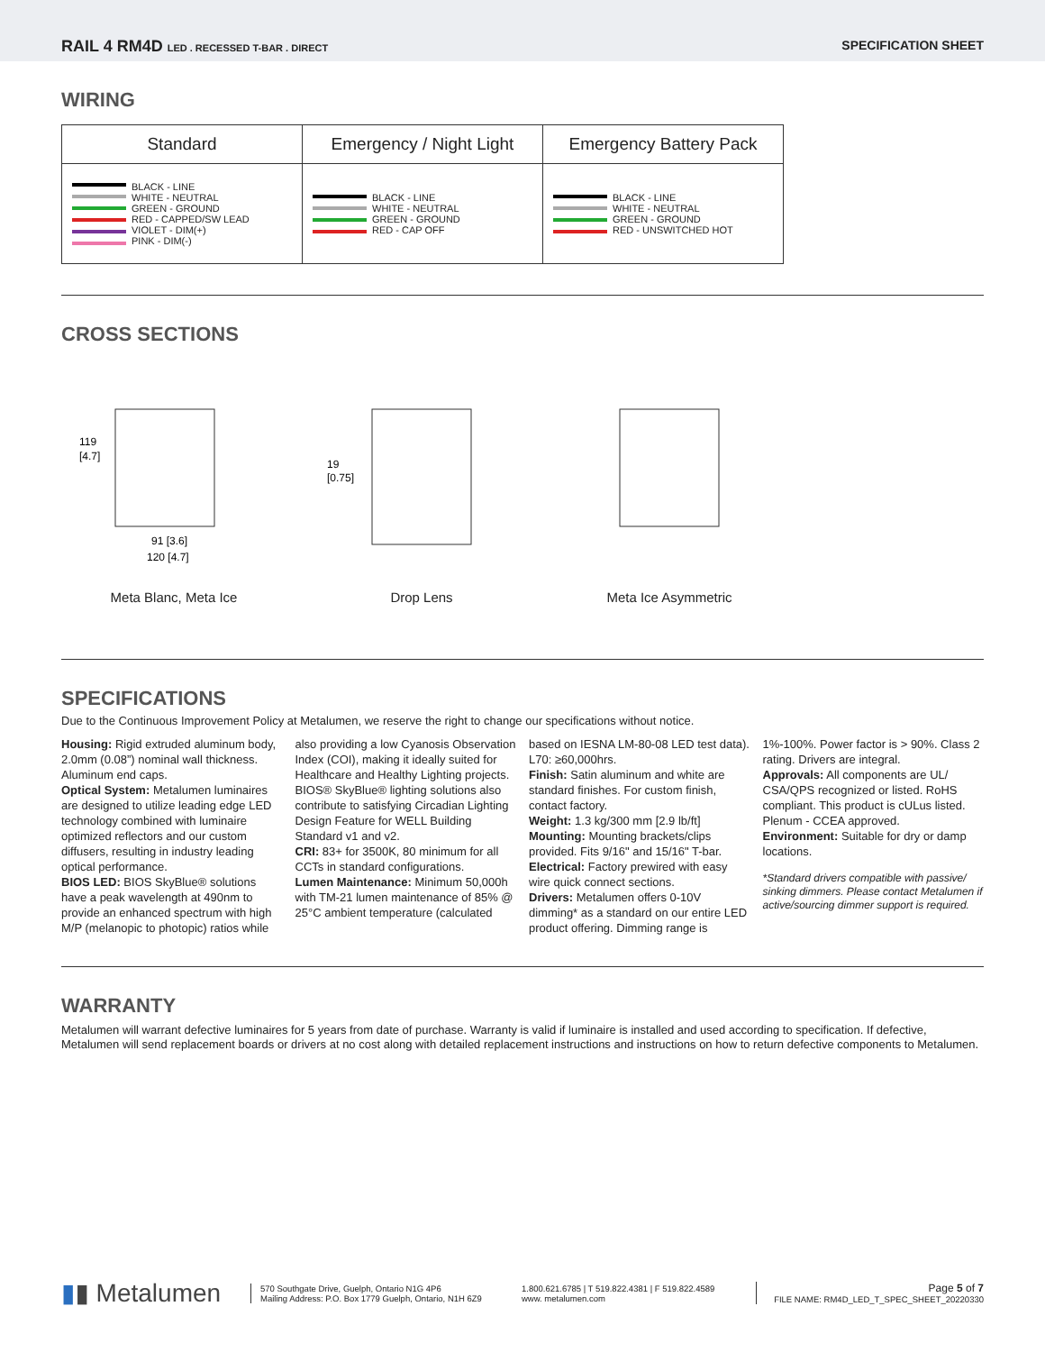RAIL 4 RM4D LED . RECESSED T-BAR . DIRECT
SPECIFICATION SHEET
WIRING
| Standard | Emergency / Night Light | Emergency Battery Pack |
| --- | --- | --- |
| BLACK - LINE WHITE - NEUTRAL GREEN - GROUND RED - CAPPED/SW LEAD VIOLET - DIM(+) PINK - DIM(-) | BLACK - LINE WHITE - NEUTRAL GREEN - GROUND RED - CAP OFF | BLACK - LINE WHITE - NEUTRAL GREEN - GROUND RED - UNSWITCHED HOT |
CROSS SECTIONS
119
[4.7]
91 [3.6]
120 [4.7]
Meta Blanc, Meta Ice
19
[0.75]
Drop Lens
Meta Ice Asymmetric
SPECIFICATIONS
Due to the Continuous Improvement Policy at Metalumen, we reserve the right to change our specifications without notice.
Housing: Rigid extruded aluminum body, 2.0mm (0.08”) nominal wall thickness. Aluminum end caps.
Optical System: Metalumen luminaires are designed to utilize leading edge LED technology combined with luminaire optimized reflectors and our custom diffusers, resulting in industry leading optical performance.
BIOS LED: BIOS SkyBlue® solutions have a peak wavelength at 490nm to provide an enhanced spectrum with high M/P (melanopic to photopic) ratios while also providing a low Cyanosis Observation Index (COI), making it ideally suited for Healthcare and Healthy Lighting projects. BIOS® SkyBlue® lighting solutions also contribute to satisfying Circadian Lighting Design Feature for WELL Building Standard v1 and v2.
CRI: 83+ for 3500K, 80 minimum for all CCTs in standard configurations.
Lumen Maintenance: Minimum 50,000h with TM-21 lumen maintenance of 85% @ 25°C ambient temperature (calculated based on IESNA LM-80-08 LED test data). L70: ≥60,000hrs.
Finish: Satin aluminum and white are standard finishes. For custom finish, contact factory.
Weight: 1.3 kg/300 mm [2.9 lb/ft]
Mounting: Mounting brackets/clips provided. Fits 9/16" and 15/16" T-bar.
Electrical: Factory prewired with easy wire quick connect sections.
Drivers: Metalumen offers 0-10V dimming* as a standard on our entire LED product offering. Dimming range is 1%-100%. Power factor is > 90%. Class 2 rating. Drivers are integral.
Approvals: All components are UL/ CSA/QPS recognized or listed. RoHS compliant. This product is cULus listed. Plenum - CCEA approved.
Environment: Suitable for dry or damp locations.
*Standard drivers compatible with passive/ sinking dimmers. Please contact Metalumen if active/sourcing dimmer support is required.
WARRANTY
Metalumen will warrant defective luminaires for 5 years from date of purchase. Warranty is valid if luminaire is installed and used according to specification. If defective, Metalumen will send replacement boards or drivers at no cost along with detailed replacement instructions and instructions on how to return defective components to Metalumen.
▮▮ Metalumen
570 Southgate Drive, Guelph, Ontario N1G 4P6
Mailing Address: P.O. Box 1779 Guelph, Ontario, N1H 6Z9
1.800.621.6785 | T 519.822.4381 | F 519.822.4589
www. metalumen.com
Page 5 of 7
FILE NAME: RM4D_LED_T_SPEC_SHEET_20220330